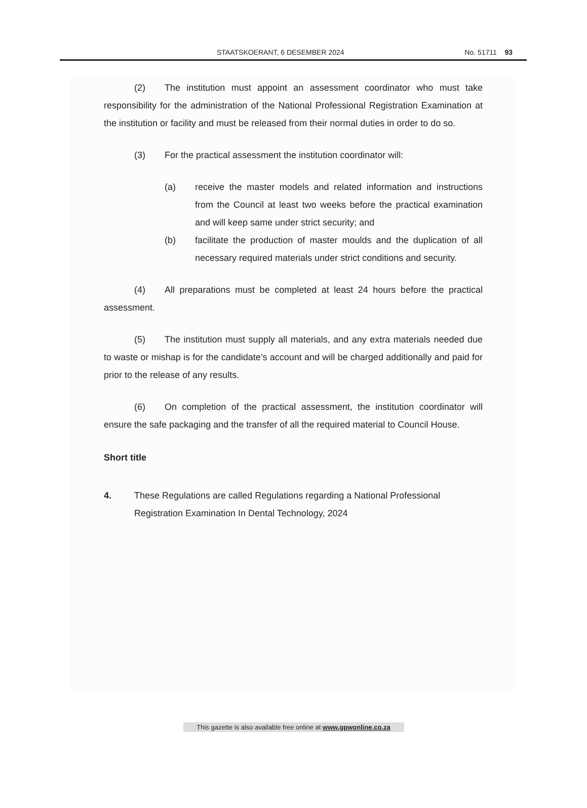STAATSKOERANT, 6 DESEMBER 2024 No. 51711 93
(2) The institution must appoint an assessment coordinator who must take responsibility for the administration of the National Professional Registration Examination at the institution or facility and must be released from their normal duties in order to do so.
(3) For the practical assessment the institution coordinator will:
(a) receive the master models and related information and instructions from the Council at least two weeks before the practical examination and will keep same under strict security; and
(b) facilitate the production of master moulds and the duplication of all necessary required materials under strict conditions and security.
(4) All preparations must be completed at least 24 hours before the practical assessment.
(5) The institution must supply all materials, and any extra materials needed due to waste or mishap is for the candidate’s account and will be charged additionally and paid for prior to the release of any results.
(6) On completion of the practical assessment, the institution coordinator will ensure the safe packaging and the transfer of all the required material to Council House.
Short title
4. These Regulations are called Regulations regarding a National Professional Registration Examination In Dental Technology, 2024
This gazette is also available free online at www.gpwonline.co.za